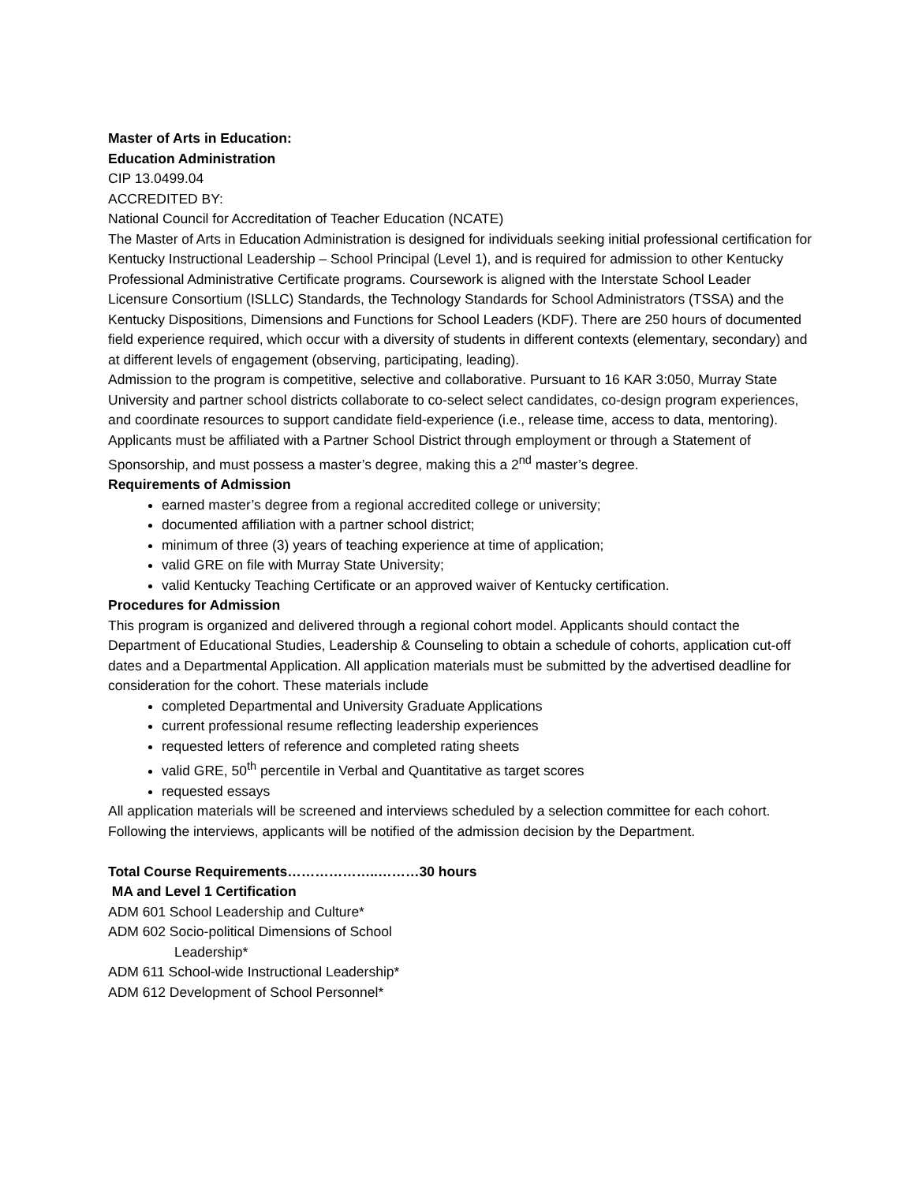Master of Arts in Education:
Education Administration
CIP 13.0499.04
ACCREDITED BY:
National Council for Accreditation of Teacher Education (NCATE)
The Master of Arts in Education Administration is designed for individuals seeking initial professional certification for Kentucky Instructional Leadership – School Principal (Level 1), and is required for admission to other Kentucky Professional Administrative Certificate programs. Coursework is aligned with the Interstate School Leader Licensure Consortium (ISLLC) Standards, the Technology Standards for School Administrators (TSSA) and the Kentucky Dispositions, Dimensions and Functions for School Leaders (KDF). There are 250 hours of documented field experience required, which occur with a diversity of students in different contexts (elementary, secondary) and at different levels of engagement (observing, participating, leading).
Admission to the program is competitive, selective and collaborative. Pursuant to 16 KAR 3:050, Murray State University and partner school districts collaborate to co-select select candidates, co-design program experiences, and coordinate resources to support candidate field-experience (i.e., release time, access to data, mentoring). Applicants must be affiliated with a Partner School District through employment or through a Statement of Sponsorship, and must possess a master’s degree, making this a 2<sup>nd</sup> master’s degree.
Requirements of Admission
earned master’s degree from a regional accredited college or university;
documented affiliation with a partner school district;
minimum of three (3) years of teaching experience at time of application;
valid GRE on file with Murray State University;
valid Kentucky Teaching Certificate or an approved waiver of Kentucky certification.
Procedures for Admission
This program is organized and delivered through a regional cohort model. Applicants should contact the Department of Educational Studies, Leadership & Counseling to obtain a schedule of cohorts, application cut-off dates and a Departmental Application. All application materials must be submitted by the advertised deadline for consideration for the cohort. These materials include
completed Departmental and University Graduate Applications
current professional resume reflecting leadership experiences
requested letters of reference and completed rating sheets
valid GRE, 50<sup>th</sup> percentile in Verbal and Quantitative as target scores
requested essays
All application materials will be screened and interviews scheduled by a selection committee for each cohort. Following the interviews, applicants will be notified of the admission decision by the Department.
Total Course Requirements………………..………30 hours
MA and Level 1 Certification
ADM 601 School Leadership and Culture*
ADM 602 Socio-political Dimensions of School
Leadership*
ADM 611 School-wide Instructional Leadership*
ADM 612 Development of School Personnel*